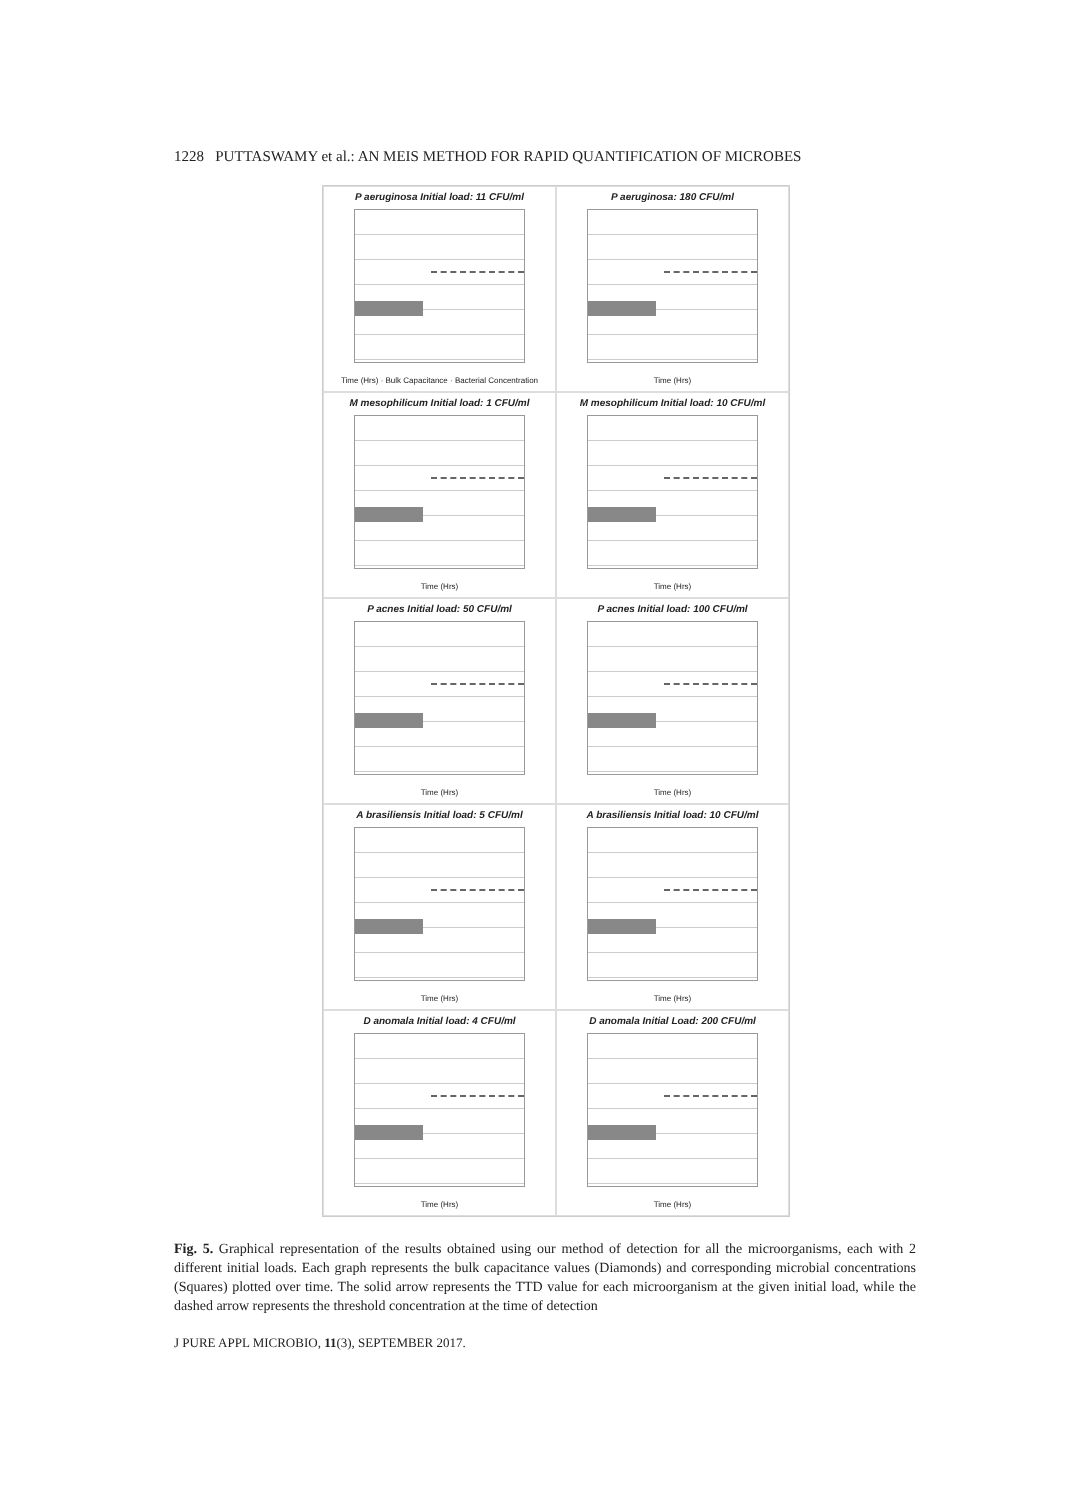1228 PUTTASWAMY et al.: AN MEIS METHOD FOR RAPID QUANTIFICATION OF MICROBES
P aeruginosa Initial load: 11 CFU/ml
Time (Hrs) · Bulk Capacitance · Bacterial Concentration
P aeruginosa: 180 CFU/ml
Time (Hrs)
M mesophilicum Initial load: 1 CFU/ml
Time (Hrs)
M mesophilicum Initial load: 10 CFU/ml
Time (Hrs)
P acnes Initial load: 50 CFU/ml
Time (Hrs)
P acnes Initial load: 100 CFU/ml
Time (Hrs)
A brasiliensis Initial load: 5 CFU/ml
Time (Hrs)
A brasiliensis Initial load: 10 CFU/ml
Time (Hrs)
D anomala Initial load: 4 CFU/ml
Time (Hrs)
D anomala Initial Load: 200 CFU/ml
Time (Hrs)
Fig. 5. Graphical representation of the results obtained using our method of detection for all the microorganisms, each with 2 different initial loads. Each graph represents the bulk capacitance values (Diamonds) and corresponding microbial concentrations (Squares) plotted over time. The solid arrow represents the TTD value for each microorganism at the given initial load, while the dashed arrow represents the threshold concentration at the time of detection
J PURE APPL MICROBIO, 11(3), SEPTEMBER 2017.